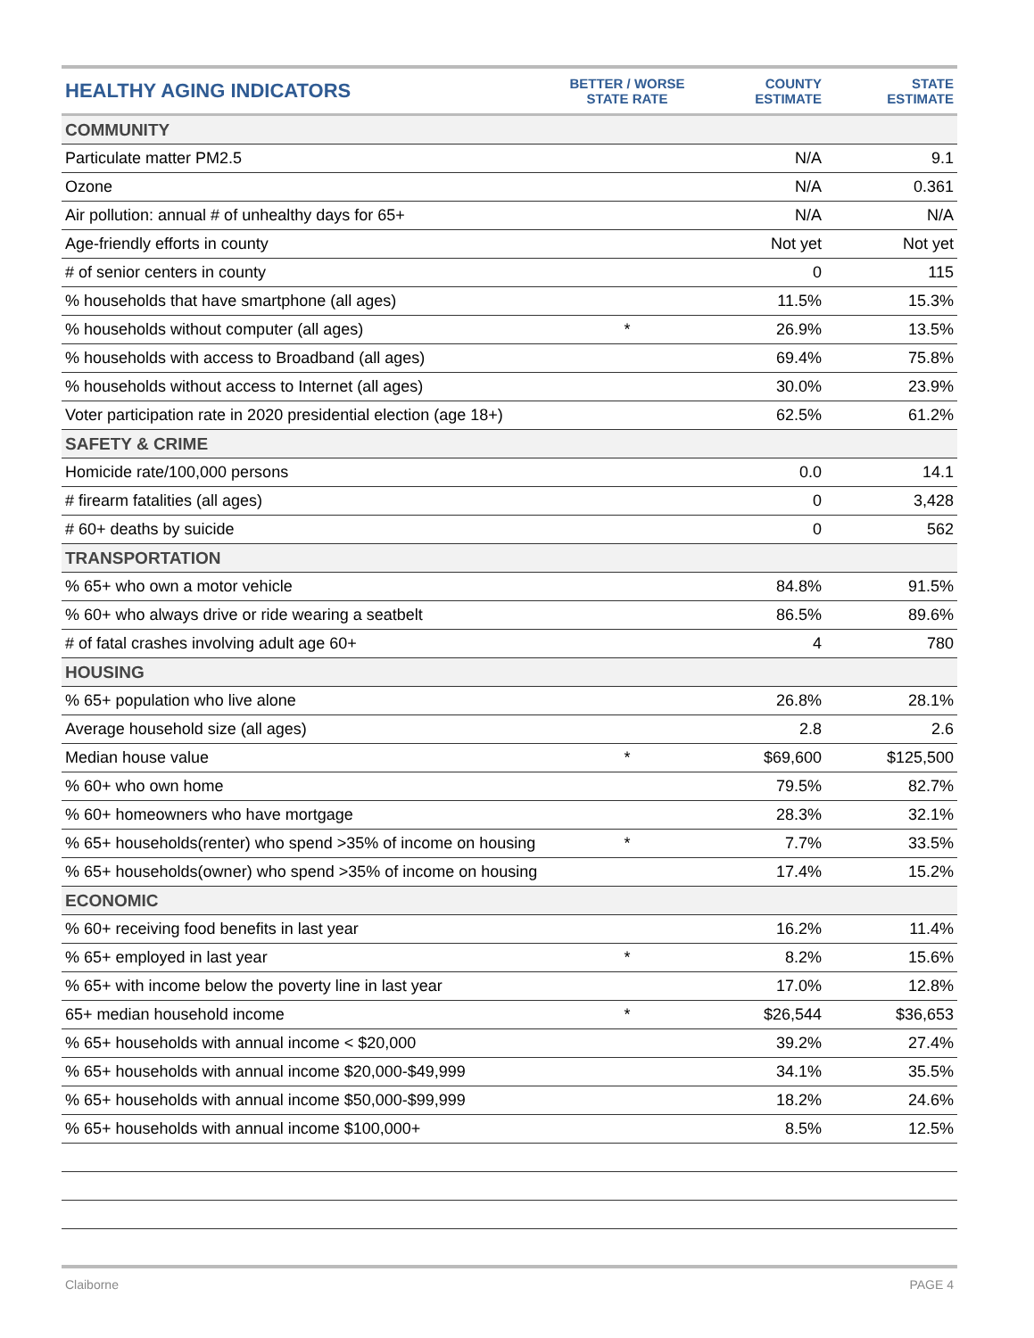| HEALTHY AGING INDICATORS | BETTER / WORSE STATE RATE | COUNTY ESTIMATE | STATE ESTIMATE |
| --- | --- | --- | --- |
| COMMUNITY | | | |
| Particulate matter PM2.5 | | N/A | 9.1 |
| Ozone | | N/A | 0.361 |
| Air pollution: annual # of unhealthy days for 65+ | | N/A | N/A |
| Age-friendly efforts in county | | Not yet | Not yet |
| # of senior centers in county | | 0 | 115 |
| % households that have smartphone (all ages) | | 11.5% | 15.3% |
| % households without computer (all ages) | * | 26.9% | 13.5% |
| % households with access to Broadband (all ages) | | 69.4% | 75.8% |
| % households without access to Internet (all ages) | | 30.0% | 23.9% |
| Voter participation rate in 2020 presidential election (age 18+) | | 62.5% | 61.2% |
| SAFETY & CRIME | | | |
| Homicide rate/100,000 persons | | 0.0 | 14.1 |
| # firearm fatalities (all ages) | | 0 | 3,428 |
| # 60+ deaths by suicide | | 0 | 562 |
| TRANSPORTATION | | | |
| % 65+ who own a motor vehicle | | 84.8% | 91.5% |
| % 60+ who always drive or ride wearing a seatbelt | | 86.5% | 89.6% |
| # of fatal crashes involving adult age 60+ | | 4 | 780 |
| HOUSING | | | |
| % 65+ population who live alone | | 26.8% | 28.1% |
| Average household size (all ages) | | 2.8 | 2.6 |
| Median house value | * | $69,600 | $125,500 |
| % 60+ who own home | | 79.5% | 82.7% |
| % 60+ homeowners who have mortgage | | 28.3% | 32.1% |
| % 65+ households(renter) who spend >35% of income on housing | * | 7.7% | 33.5% |
| % 65+ households(owner) who spend >35% of income on housing | | 17.4% | 15.2% |
| ECONOMIC | | | |
| % 60+ receiving food benefits in last year | | 16.2% | 11.4% |
| % 65+ employed in last year | * | 8.2% | 15.6% |
| % 65+ with income below the poverty line in last year | | 17.0% | 12.8% |
| 65+ median household income | * | $26,544 | $36,653 |
| % 65+ households with annual income < $20,000 | | 39.2% | 27.4% |
| % 65+ households with annual income $20,000-$49,999 | | 34.1% | 35.5% |
| % 65+ households with annual income $50,000-$99,999 | | 18.2% | 24.6% |
| % 65+ households with annual income $100,000+ | | 8.5% | 12.5% |
Claiborne PAGE 4